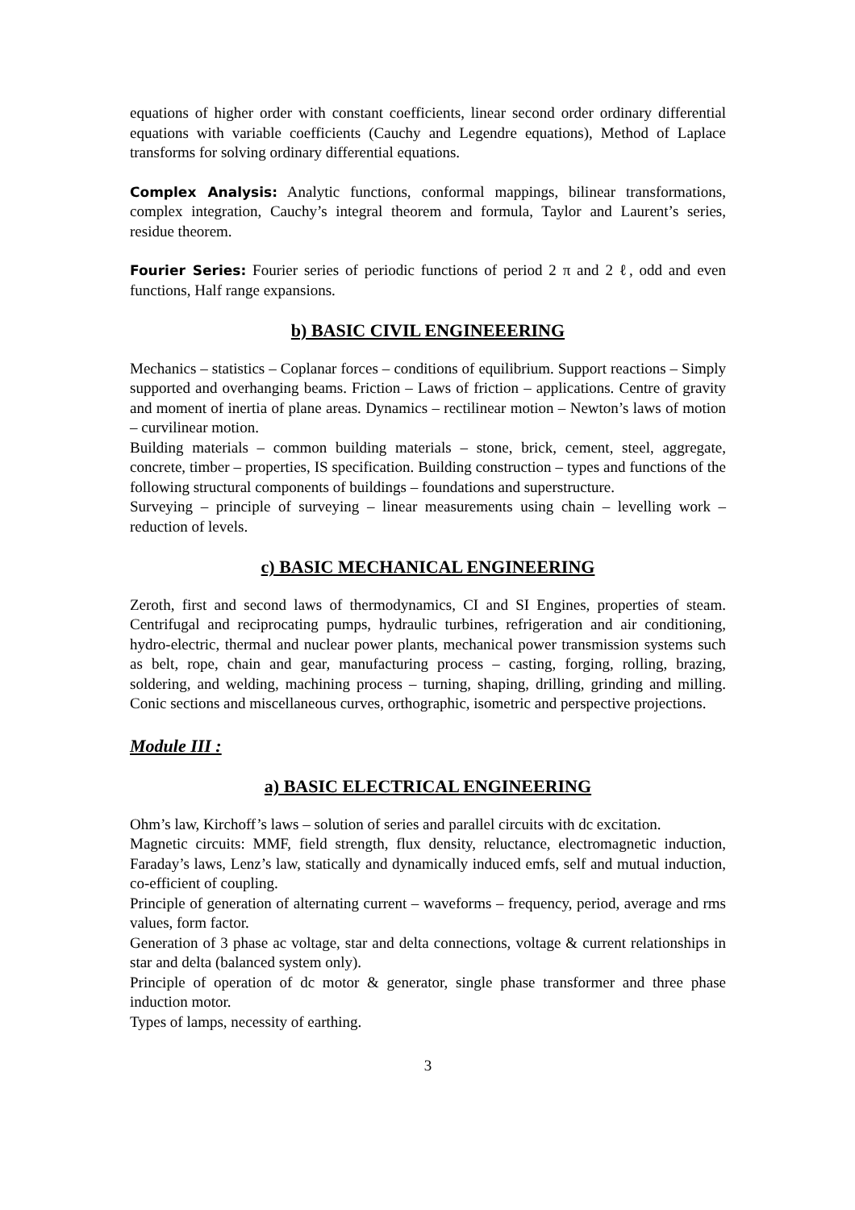equations of higher order with constant coefficients, linear second order ordinary differential equations with variable coefficients (Cauchy and Legendre equations), Method of Laplace transforms for solving ordinary differential equations.
Complex Analysis: Analytic functions, conformal mappings, bilinear transformations, complex integration, Cauchy’s integral theorem and formula, Taylor and Laurent’s series, residue theorem.
Fourier Series: Fourier series of periodic functions of period 2 π and 2 ℓ, odd and even functions, Half range expansions.
b) BASIC CIVIL ENGINEEERING
Mechanics – statistics – Coplanar forces – conditions of equilibrium. Support reactions – Simply supported and overhanging beams. Friction – Laws of friction – applications. Centre of gravity and moment of inertia of plane areas. Dynamics – rectilinear motion – Newton’s laws of motion – curvilinear motion.
Building materials – common building materials – stone, brick, cement, steel, aggregate, concrete, timber – properties, IS specification. Building construction – types and functions of the following structural components of buildings – foundations and superstructure.
Surveying – principle of surveying – linear measurements using chain – levelling work – reduction of levels.
c) BASIC MECHANICAL ENGINEERING
Zeroth, first and second laws of thermodynamics, CI and SI Engines, properties of steam. Centrifugal and reciprocating pumps, hydraulic turbines, refrigeration and air conditioning, hydro-electric, thermal and nuclear power plants, mechanical power transmission systems such as belt, rope, chain and gear, manufacturing process – casting, forging, rolling, brazing, soldering, and welding, machining process – turning, shaping, drilling, grinding and milling. Conic sections and miscellaneous curves, orthographic, isometric and perspective projections.
Module III :
a) BASIC ELECTRICAL ENGINEERING
Ohm’s law, Kirchoff’s laws – solution of series and parallel circuits with dc excitation.
Magnetic circuits: MMF, field strength, flux density, reluctance, electromagnetic induction, Faraday’s laws, Lenz’s law, statically and dynamically induced emfs, self and mutual induction, co-efficient of coupling.
Principle of generation of alternating current – waveforms – frequency, period, average and rms values, form factor.
Generation of 3 phase ac voltage, star and delta connections, voltage & current relationships in star and delta (balanced system only).
Principle of operation of dc motor & generator, single phase transformer and three phase induction motor.
Types of lamps, necessity of earthing.
3